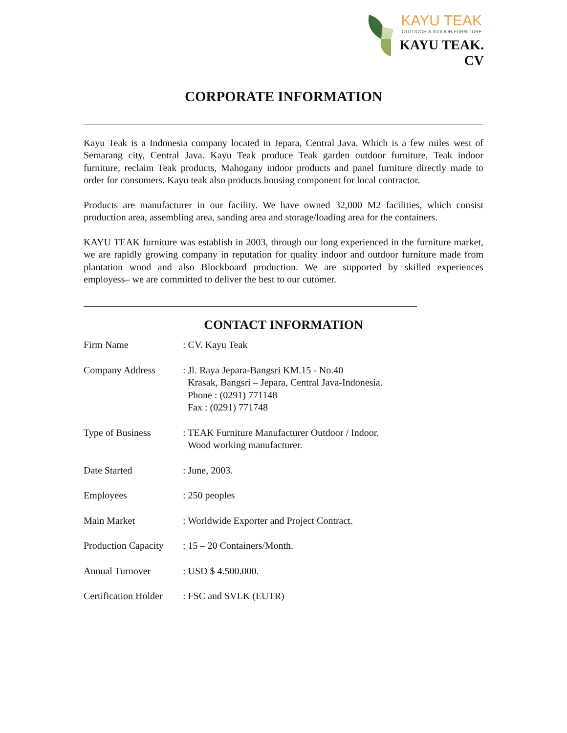KAYU TEAK
OUTDOOR & INDOOR FURNITURE
KAYU TEAK. CV
CORPORATE INFORMATION
Kayu Teak is a Indonesia company located in Jepara, Central Java. Which is a few miles west of Semarang city, Central Java. Kayu Teak produce Teak garden outdoor furniture, Teak indoor furniture, reclaim Teak products, Mahogany indoor products and panel furniture directly made to order for consumers. Kayu teak also products housing component for local contractor.
Products are manufacturer in our facility. We have owned 32,000 M2 facilities, which consist production area, assembling area, sanding area and storage/loading area for the containers.
KAYU TEAK furniture was establish in 2003, through our long experienced in the furniture market, we are rapidly growing company in reputation for quality indoor and outdoor furniture made from plantation wood and also Blockboard production. We are supported by skilled experiences employess– we are committed to deliver the best to our cutomer.
CONTACT INFORMATION
| Firm Name | : CV. Kayu Teak |
| Company Address | : Jl. Raya Jepara-Bangsri KM.15 - No.40 Krasak, Bangsri – Jepara, Central Java-Indonesia. Phone : (0291) 771148 Fax : (0291) 771748 |
| Type of Business | : TEAK Furniture Manufacturer Outdoor / Indoor. Wood working manufacturer. |
| Date Started | : June, 2003. |
| Employees | : 250 peoples |
| Main Market | : Worldwide Exporter and Project Contract. |
| Production Capacity | : 15 – 20 Containers/Month. |
| Annual Turnover | : USD $ 4.500.000. |
| Certification Holder | : FSC and SVLK (EUTR) |